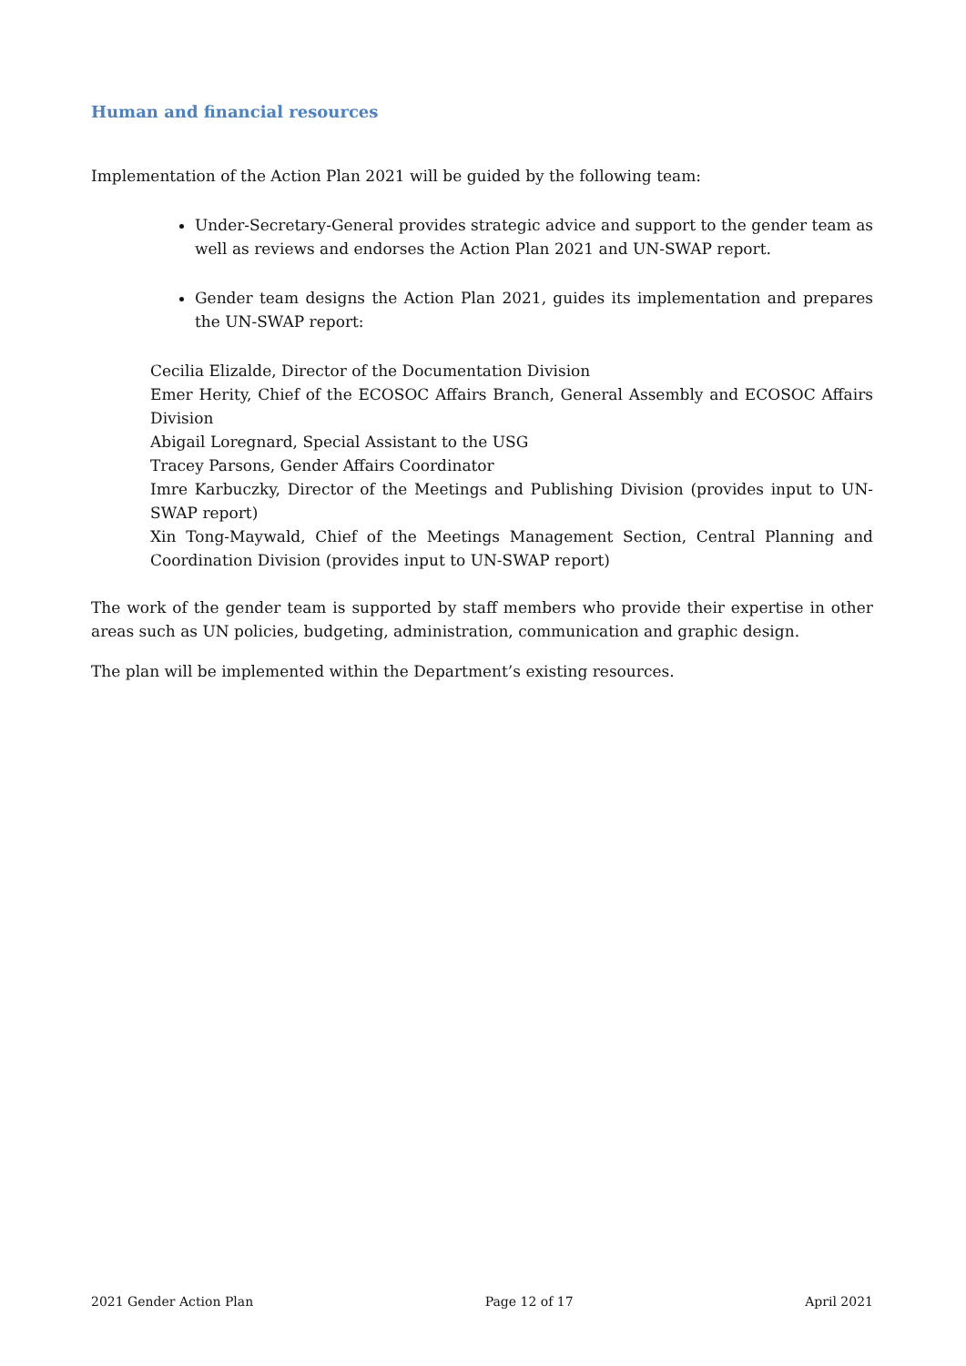Human and financial resources
Implementation of the Action Plan 2021 will be guided by the following team:
Under-Secretary-General provides strategic advice and support to the gender team as well as reviews and endorses the Action Plan 2021 and UN-SWAP report.
Gender team designs the Action Plan 2021, guides its implementation and prepares the UN-SWAP report:
Cecilia Elizalde, Director of the Documentation Division
Emer Herity, Chief of the ECOSOC Affairs Branch, General Assembly and ECOSOC Affairs Division
Abigail Loregnard, Special Assistant to the USG
Tracey Parsons, Gender Affairs Coordinator
Imre Karbuczky, Director of the Meetings and Publishing Division (provides input to UN-SWAP report)
Xin Tong-Maywald, Chief of the Meetings Management Section, Central Planning and Coordination Division (provides input to UN-SWAP report)
The work of the gender team is supported by staff members who provide their expertise in other areas such as UN policies, budgeting, administration, communication and graphic design.
The plan will be implemented within the Department’s existing resources.
2021 Gender Action Plan Page 12 of 17 April 2021